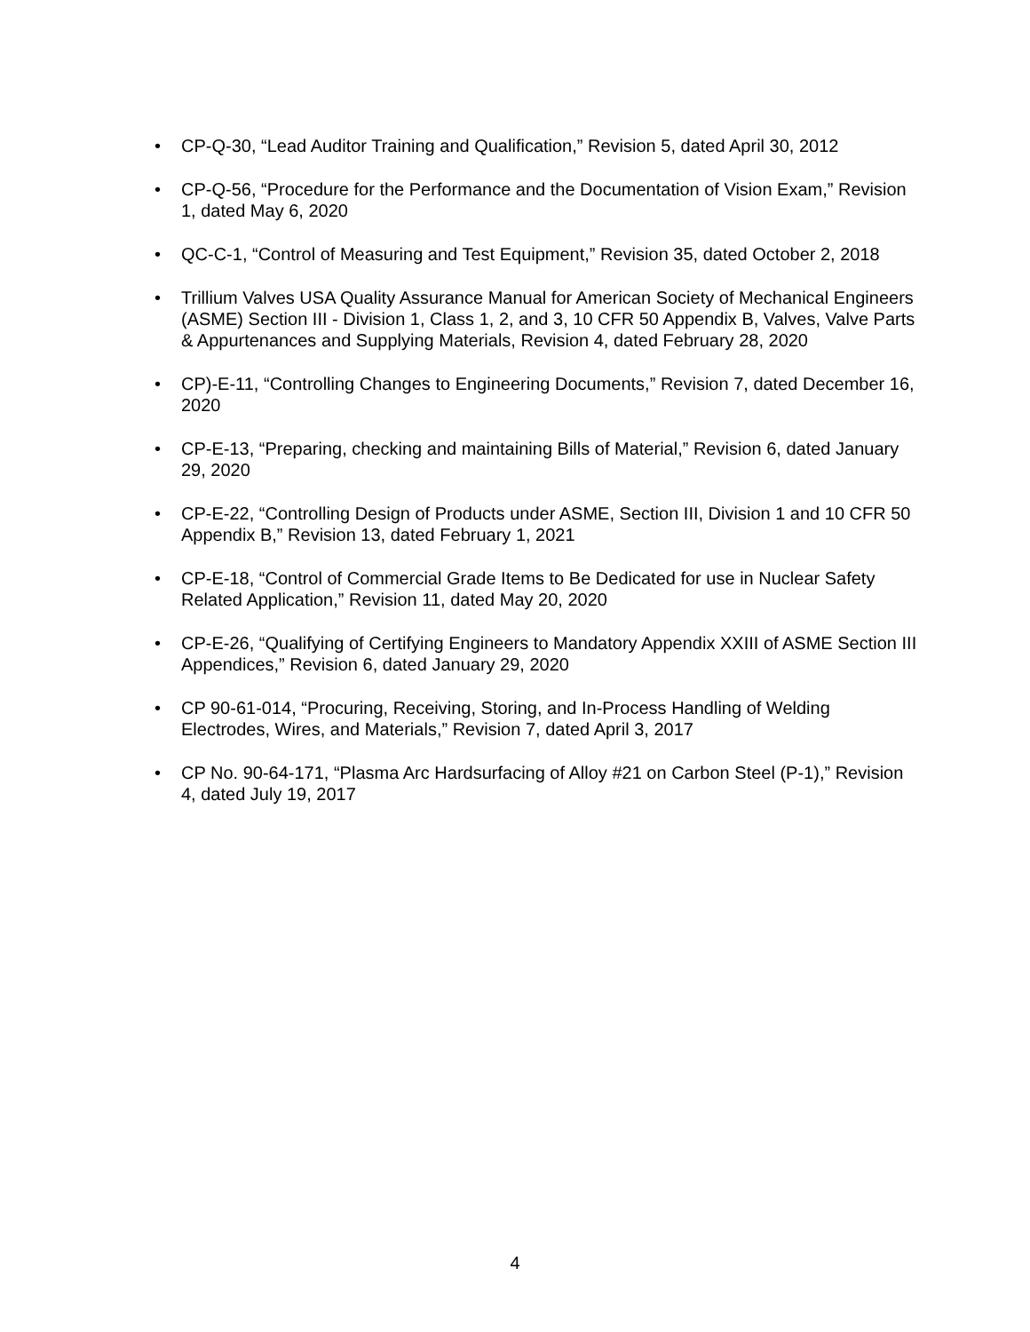• CP-Q-30, “Lead Auditor Training and Qualification,” Revision 5, dated April 30, 2012
• CP-Q-56, “Procedure for the Performance and the Documentation of Vision Exam,” Revision 1, dated May 6, 2020
• QC-C-1, “Control of Measuring and Test Equipment,” Revision 35, dated October 2, 2018
• Trillium Valves USA Quality Assurance Manual for American Society of Mechanical Engineers (ASME) Section III - Division 1, Class 1, 2, and 3, 10 CFR 50 Appendix B, Valves, Valve Parts & Appurtenances and Supplying Materials, Revision 4, dated February 28, 2020
• CP)-E-11, “Controlling Changes to Engineering Documents,” Revision 7, dated December 16, 2020
• CP-E-13, “Preparing, checking and maintaining Bills of Material,” Revision 6, dated January 29, 2020
• CP-E-22, “Controlling Design of Products under ASME, Section III, Division 1 and 10 CFR 50 Appendix B,” Revision 13, dated February 1, 2021
• CP-E-18, “Control of Commercial Grade Items to Be Dedicated for use in Nuclear Safety Related Application,” Revision 11, dated May 20, 2020
• CP-E-26, “Qualifying of Certifying Engineers to Mandatory Appendix XXIII of ASME Section III Appendices,” Revision 6, dated January 29, 2020
• CP 90-61-014, “Procuring, Receiving, Storing, and In-Process Handling of Welding Electrodes, Wires, and Materials,” Revision 7, dated April 3, 2017
• CP No. 90-64-171, “Plasma Arc Hardsurfacing of Alloy #21 on Carbon Steel (P-1),” Revision 4, dated July 19, 2017
4